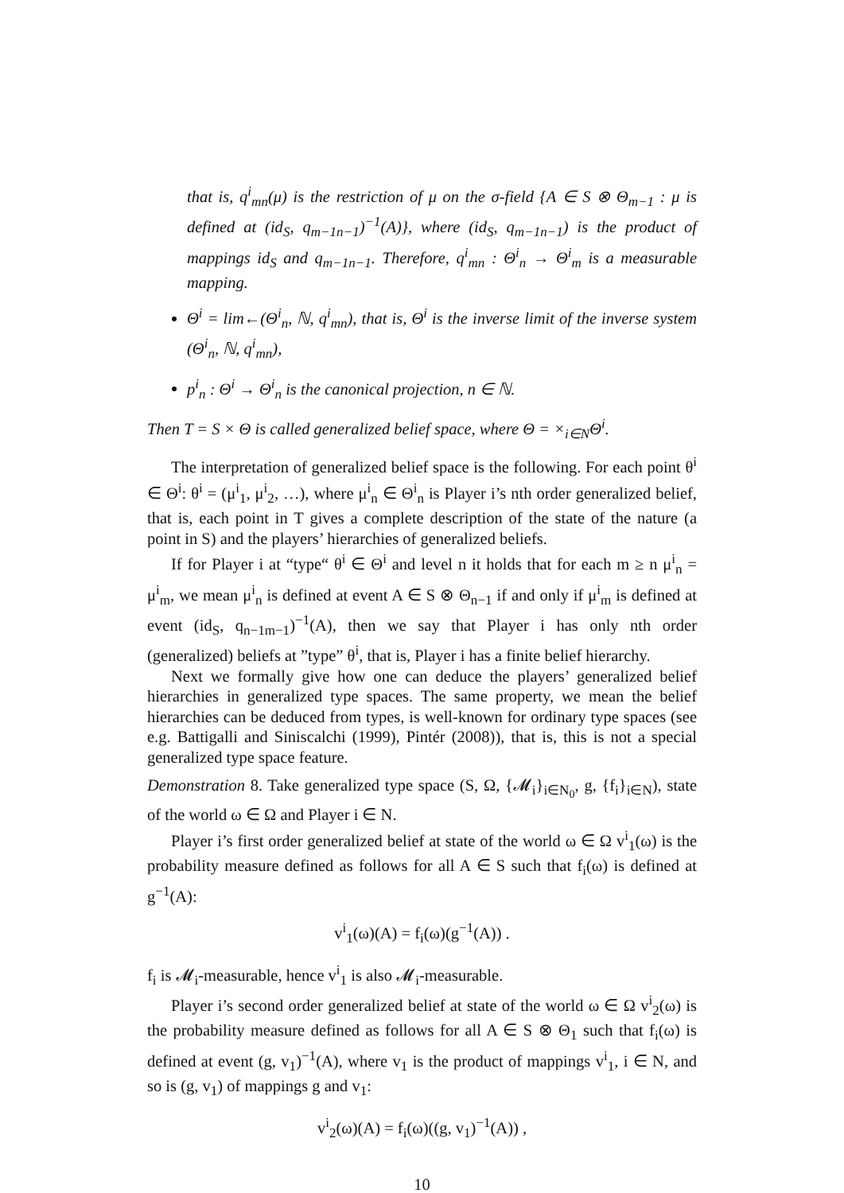that is, q<sup>i</sup><sub>mn</sub>(μ) is the restriction of μ on the σ-field {A ∈ S ⊗ Θ<sub>m−1</sub> : μ is defined at (id<sub>S</sub>, q<sub>m−1n−1</sub>)<sup>−1</sup>(A)}, where (id<sub>S</sub>, q<sub>m−1n−1</sub>) is the product of mappings id<sub>S</sub> and q<sub>m−1n−1</sub>. Therefore, q<sup>i</sup><sub>mn</sub> : Θ<sup>i</sup><sub>n</sub> → Θ<sup>i</sup><sub>m</sub> is a measurable mapping.
Θ<sup>i</sup> = lim←(Θ<sup>i</sup><sub>n</sub>, ℕ, q<sup>i</sup><sub>mn</sub>), that is, Θ<sup>i</sup> is the inverse limit of the inverse system (Θ<sup>i</sup><sub>n</sub>, ℕ, q<sup>i</sup><sub>mn</sub>),
p<sup>i</sup><sub>n</sub> : Θ<sup>i</sup> → Θ<sup>i</sup><sub>n</sub> is the canonical projection, n ∈ ℕ.
Then T = S × Θ is called generalized belief space, where Θ = ×<sub>i∈N</sub>Θ<sup>i</sup>.
The interpretation of generalized belief space is the following. For each point θ<sup>i</sup> ∈ Θ<sup>i</sup>: θ<sup>i</sup> = (μ<sup>i</sup><sub>1</sub>, μ<sup>i</sup><sub>2</sub>, …), where μ<sup>i</sup><sub>n</sub> ∈ Θ<sup>i</sup><sub>n</sub> is Player i’s nth order generalized belief, that is, each point in T gives a complete description of the state of the nature (a point in S) and the players’ hierarchies of generalized beliefs.
If for Player i at “type“ θ<sup>i</sup> ∈ Θ<sup>i</sup> and level n it holds that for each m ≥ n μ<sup>i</sup><sub>n</sub> = μ<sup>i</sup><sub>m</sub>, we mean μ<sup>i</sup><sub>n</sub> is defined at event A ∈ S ⊗ Θ<sub>n−1</sub> if and only if μ<sup>i</sup><sub>m</sub> is defined at event (id<sub>S</sub>, q<sub>n−1m−1</sub>)<sup>−1</sup>(A), then we say that Player i has only nth order (generalized) beliefs at ”type” θ<sup>i</sup>, that is, Player i has a finite belief hierarchy.
Next we formally give how one can deduce the players’ generalized belief hierarchies in generalized type spaces. The same property, we mean the belief hierarchies can be deduced from types, is well-known for ordinary type spaces (see e.g. Battigalli and Siniscalchi (1999), Pintér (2008)), that is, this is not a special generalized type space feature.
Demonstration 8. Take generalized type space (S, Ω, {𝓜<sub>i</sub>}<sub>i∈N<sub>0</sub></sub>, g, {f<sub>i</sub>}<sub>i∈N</sub>), state of the world ω ∈ Ω and Player i ∈ N.
Player i’s first order generalized belief at state of the world ω ∈ Ω v<sup>i</sup><sub>1</sub>(ω) is the probability measure defined as follows for all A ∈ S such that f<sub>i</sub>(ω) is defined at g<sup>−1</sup>(A):
v<sup>i</sup><sub>1</sub>(ω)(A) = f<sub>i</sub>(ω)(g<sup>−1</sup>(A)) .
f<sub>i</sub> is 𝓜<sub>i</sub>-measurable, hence v<sup>i</sup><sub>1</sub> is also 𝓜<sub>i</sub>-measurable.
Player i’s second order generalized belief at state of the world ω ∈ Ω v<sup>i</sup><sub>2</sub>(ω) is the probability measure defined as follows for all A ∈ S ⊗ Θ<sub>1</sub> such that f<sub>i</sub>(ω) is defined at event (g, v<sub>1</sub>)<sup>−1</sup>(A), where v<sub>1</sub> is the product of mappings v<sup>i</sup><sub>1</sub>, i ∈ N, and so is (g, v<sub>1</sub>) of mappings g and v<sub>1</sub>:
v<sup>i</sup><sub>2</sub>(ω)(A) = f<sub>i</sub>(ω)((g, v<sub>1</sub>)<sup>−1</sup>(A)) ,
10